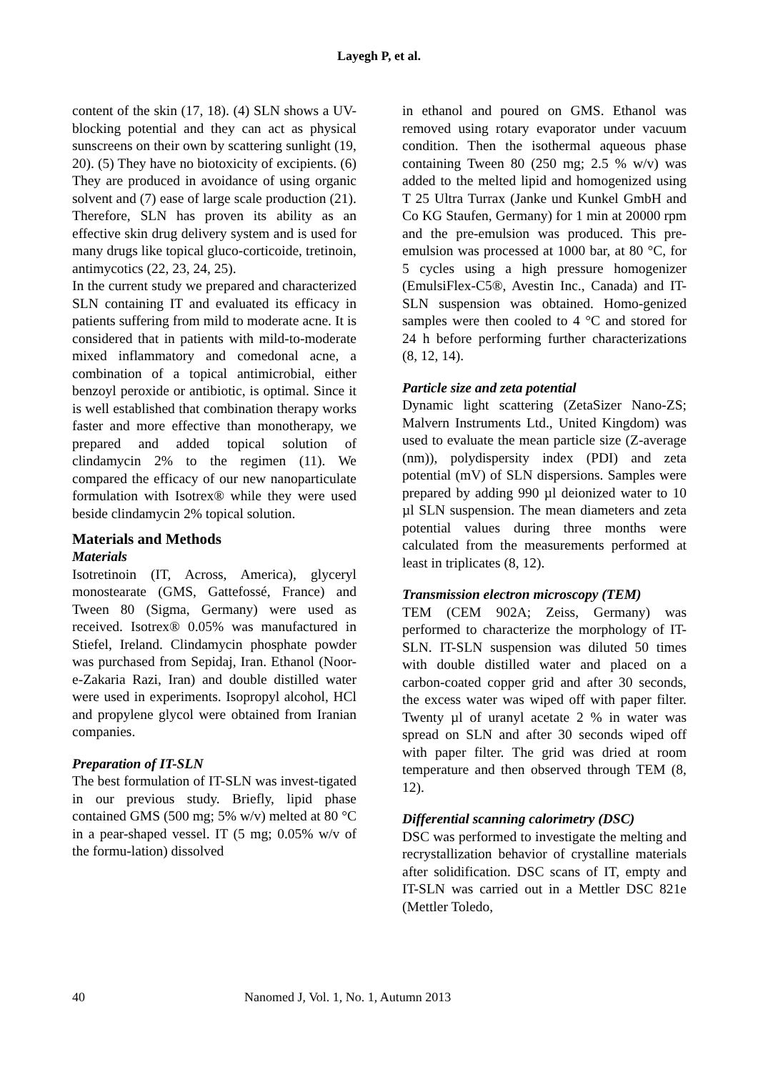Layegh P, et al.
content of the skin (17, 18). (4) SLN shows a UV-blocking potential and they can act as physical sunscreens on their own by scattering sunlight (19, 20). (5) They have no biotoxicity of excipients. (6) They are produced in avoidance of using organic solvent and (7) ease of large scale production (21). Therefore, SLN has proven its ability as an effective skin drug delivery system and is used for many drugs like topical gluco-corticoide, tretinoin, antimycotics (22, 23, 24, 25).
In the current study we prepared and characterized SLN containing IT and evaluated its efficacy in patients suffering from mild to moderate acne. It is considered that in patients with mild-to-moderate mixed inflammatory and comedonal acne, a combination of a topical antimicrobial, either benzoyl peroxide or antibiotic, is optimal. Since it is well established that combination therapy works faster and more effective than monotherapy, we prepared and added topical solution of clindamycin 2% to the regimen (11). We compared the efficacy of our new nanoparticulate formulation with Isotrex® while they were used beside clindamycin 2% topical solution.
Materials and Methods
Materials
Isotretinoin (IT, Across, America), glyceryl monostearate (GMS, Gattefossé, France) and Tween 80 (Sigma, Germany) were used as received. Isotrex® 0.05% was manufactured in Stiefel, Ireland. Clindamycin phosphate powder was purchased from Sepidaj, Iran. Ethanol (Noor-e-Zakaria Razi, Iran) and double distilled water were used in experiments. Isopropyl alcohol, HCl and propylene glycol were obtained from Iranian companies.
Preparation of IT-SLN
The best formulation of IT-SLN was invest-tigated in our previous study. Briefly, lipid phase contained GMS (500 mg; 5% w/v) melted at 80 °C in a pear-shaped vessel. IT (5 mg; 0.05% w/v of the formu-lation) dissolved
in ethanol and poured on GMS. Ethanol was removed using rotary evaporator under vacuum condition. Then the isothermal aqueous phase containing Tween 80 (250 mg; 2.5 % w/v) was added to the melted lipid and homogenized using T 25 Ultra Turrax (Janke und Kunkel GmbH and Co KG Staufen, Germany) for 1 min at 20000 rpm and the pre-emulsion was produced. This pre-emulsion was processed at 1000 bar, at 80 °C, for 5 cycles using a high pressure homogenizer (EmulsiFlex-C5®, Avestin Inc., Canada) and IT-SLN suspension was obtained. Homo-genized samples were then cooled to 4 °C and stored for 24 h before performing further characterizations (8, 12, 14).
Particle size and zeta potential
Dynamic light scattering (ZetaSizer Nano-ZS; Malvern Instruments Ltd., United Kingdom) was used to evaluate the mean particle size (Z-average (nm)), polydispersity index (PDI) and zeta potential (mV) of SLN dispersions. Samples were prepared by adding 990 µl deionized water to 10 µl SLN suspension. The mean diameters and zeta potential values during three months were calculated from the measurements performed at least in triplicates (8, 12).
Transmission electron microscopy (TEM)
TEM (CEM 902A; Zeiss, Germany) was performed to characterize the morphology of IT-SLN. IT-SLN suspension was diluted 50 times with double distilled water and placed on a carbon-coated copper grid and after 30 seconds, the excess water was wiped off with paper filter. Twenty µl of uranyl acetate 2 % in water was spread on SLN and after 30 seconds wiped off with paper filter. The grid was dried at room temperature and then observed through TEM (8, 12).
Differential scanning calorimetry (DSC)
DSC was performed to investigate the melting and recrystallization behavior of crystalline materials after solidification. DSC scans of IT, empty and IT-SLN was carried out in a Mettler DSC 821e (Mettler Toledo,
40 Nanomed J, Vol. 1, No. 1, Autumn 2013